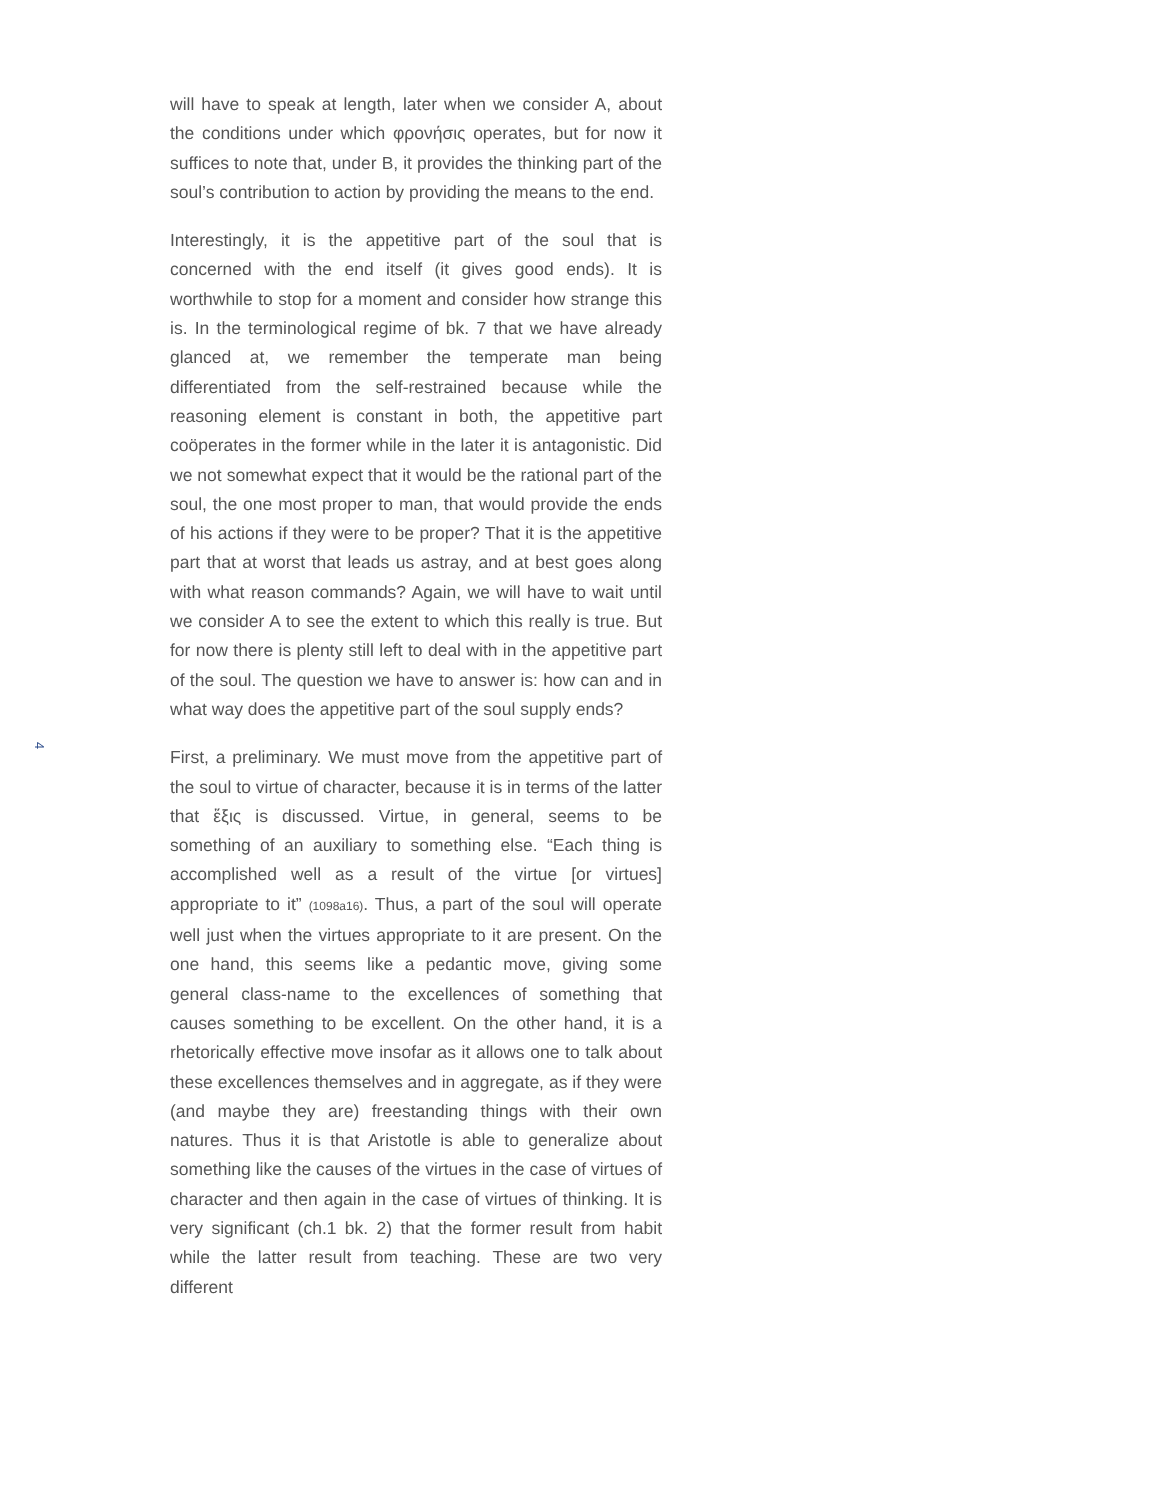will have to speak at length, later when we consider A, about the conditions under which φρονήσις operates, but for now it suffices to note that, under B, it provides the thinking part of the soul’s contribution to action by providing the means to the end.
Interestingly, it is the appetitive part of the soul that is concerned with the end itself (it gives good ends). It is worthwhile to stop for a moment and consider how strange this is. In the terminological regime of bk. 7 that we have already glanced at, we remember the temperate man being differentiated from the self-restrained because while the reasoning element is constant in both, the appetitive part coöperates in the former while in the later it is antagonistic. Did we not somewhat expect that it would be the rational part of the soul, the one most proper to man, that would provide the ends of his actions if they were to be proper? That it is the appetitive part that at worst that leads us astray, and at best goes along with what reason commands? Again, we will have to wait until we consider A to see the extent to which this really is true. But for now there is plenty still left to deal with in the appetitive part of the soul. The question we have to answer is: how can and in what way does the appetitive part of the soul supply ends?
First, a preliminary. We must move from the appetitive part of the soul to virtue of character, because it is in terms of the latter that ἕξις is discussed. Virtue, in general, seems to be something of an auxiliary to something else. “Each thing is accomplished well as a result of the virtue [or virtues] appropriate to it” (1098a16). Thus, a part of the soul will operate well just when the virtues appropriate to it are present. On the one hand, this seems like a pedantic move, giving some general class-name to the excellences of something that causes something to be excellent. On the other hand, it is a rhetorically effective move insofar as it allows one to talk about these excellences themselves and in aggregate, as if they were (and maybe they are) freestanding things with their own natures. Thus it is that Aristotle is able to generalize about something like the causes of the virtues in the case of virtues of character and then again in the case of virtues of thinking. It is very significant (ch.1 bk. 2) that the former result from habit while the latter result from teaching. These are two very different
4